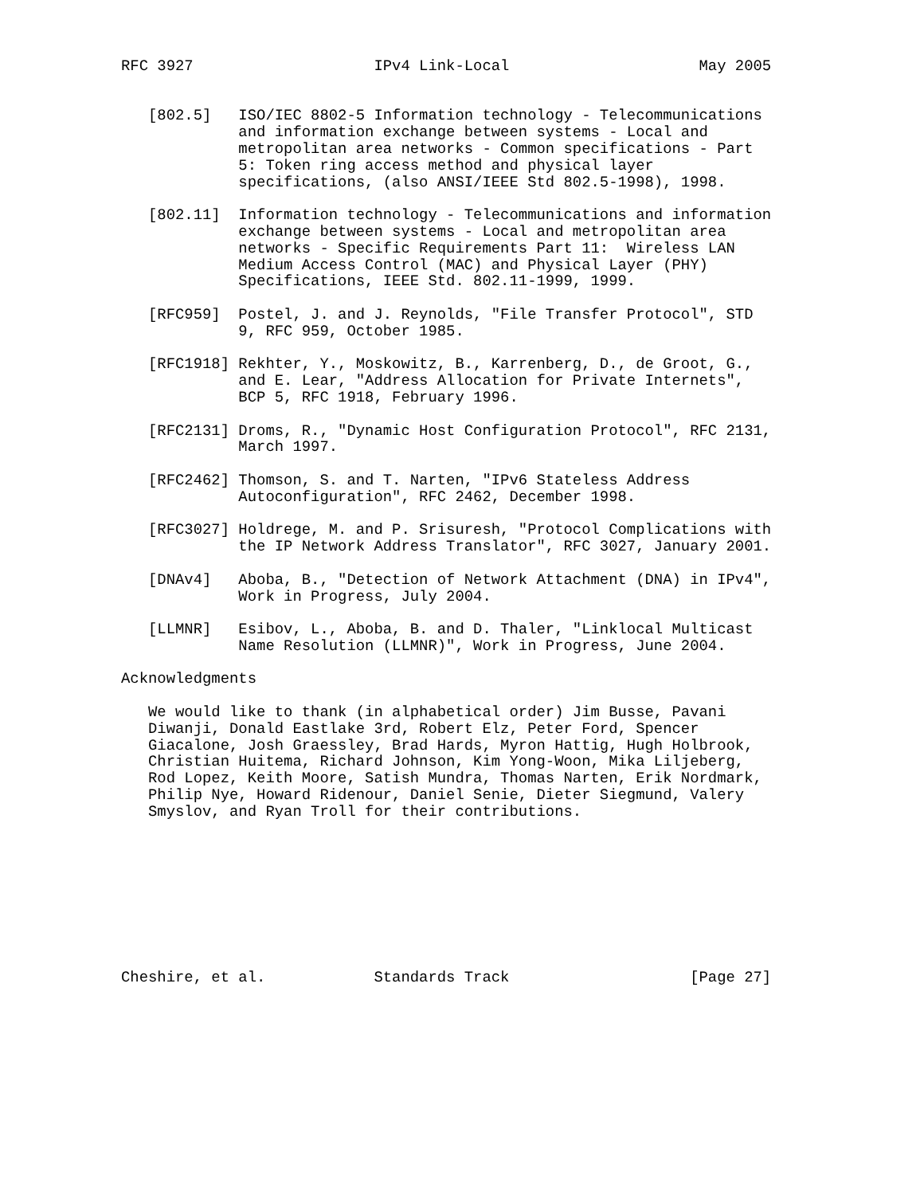RFC 3927                    IPv4 Link-Local                     May 2005


   [802.5]   ISO/IEC 8802-5 Information technology - Telecommunications
             and information exchange between systems - Local and
             metropolitan area networks - Common specifications - Part
             5: Token ring access method and physical layer
             specifications, (also ANSI/IEEE Std 802.5-1998), 1998.

   [802.11]  Information technology - Telecommunications and information
             exchange between systems - Local and metropolitan area
             networks - Specific Requirements Part 11:  Wireless LAN
             Medium Access Control (MAC) and Physical Layer (PHY)
             Specifications, IEEE Std. 802.11-1999, 1999.

   [RFC959]  Postel, J. and J. Reynolds, "File Transfer Protocol", STD
             9, RFC 959, October 1985.

   [RFC1918] Rekhter, Y., Moskowitz, B., Karrenberg, D., de Groot, G.,
             and E. Lear, "Address Allocation for Private Internets",
             BCP 5, RFC 1918, February 1996.

   [RFC2131] Droms, R., "Dynamic Host Configuration Protocol", RFC 2131,
             March 1997.

   [RFC2462] Thomson, S. and T. Narten, "IPv6 Stateless Address
             Autoconfiguration", RFC 2462, December 1998.

   [RFC3027] Holdrege, M. and P. Srisuresh, "Protocol Complications with
             the IP Network Address Translator", RFC 3027, January 2001.

   [DNAv4]   Aboba, B., "Detection of Network Attachment (DNA) in IPv4",
             Work in Progress, July 2004.

   [LLMNR]   Esibov, L., Aboba, B. and D. Thaler, "Linklocal Multicast
             Name Resolution (LLMNR)", Work in Progress, June 2004.

Acknowledgments

   We would like to thank (in alphabetical order) Jim Busse, Pavani
   Diwanji, Donald Eastlake 3rd, Robert Elz, Peter Ford, Spencer
   Giacalone, Josh Graessley, Brad Hards, Myron Hattig, Hugh Holbrook,
   Christian Huitema, Richard Johnson, Kim Yong-Woon, Mika Liljeberg,
   Rod Lopez, Keith Moore, Satish Mundra, Thomas Narten, Erik Nordmark,
   Philip Nye, Howard Ridenour, Daniel Senie, Dieter Siegmund, Valery
   Smyslov, and Ryan Troll for their contributions.









Cheshire, et al.            Standards Track                    [Page 27]